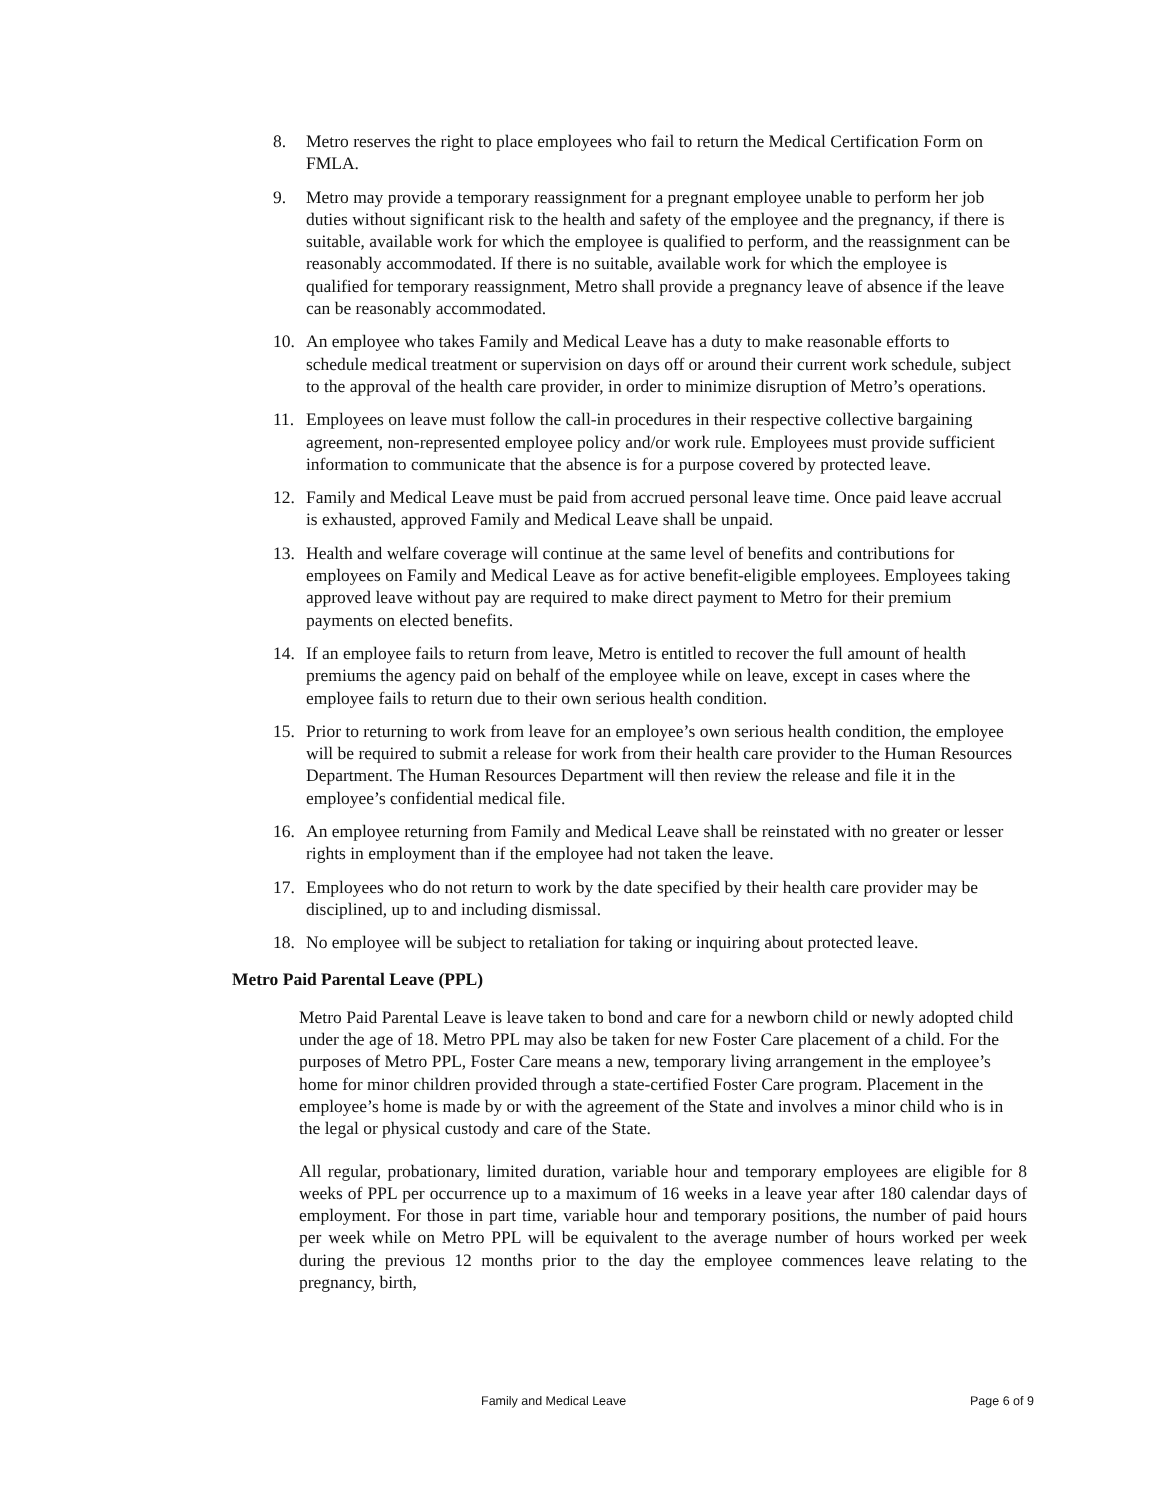8. Metro reserves the right to place employees who fail to return the Medical Certification Form on FMLA.
9. Metro may provide a temporary reassignment for a pregnant employee unable to perform her job duties without significant risk to the health and safety of the employee and the pregnancy, if there is suitable, available work for which the employee is qualified to perform, and the reassignment can be reasonably accommodated. If there is no suitable, available work for which the employee is qualified for temporary reassignment, Metro shall provide a pregnancy leave of absence if the leave can be reasonably accommodated.
10. An employee who takes Family and Medical Leave has a duty to make reasonable efforts to schedule medical treatment or supervision on days off or around their current work schedule, subject to the approval of the health care provider, in order to minimize disruption of Metro’s operations.
11. Employees on leave must follow the call-in procedures in their respective collective bargaining agreement, non-represented employee policy and/or work rule. Employees must provide sufficient information to communicate that the absence is for a purpose covered by protected leave.
12. Family and Medical Leave must be paid from accrued personal leave time. Once paid leave accrual is exhausted, approved Family and Medical Leave shall be unpaid.
13. Health and welfare coverage will continue at the same level of benefits and contributions for employees on Family and Medical Leave as for active benefit-eligible employees. Employees taking approved leave without pay are required to make direct payment to Metro for their premium payments on elected benefits.
14. If an employee fails to return from leave, Metro is entitled to recover the full amount of health premiums the agency paid on behalf of the employee while on leave, except in cases where the employee fails to return due to their own serious health condition.
15. Prior to returning to work from leave for an employee’s own serious health condition, the employee will be required to submit a release for work from their health care provider to the Human Resources Department. The Human Resources Department will then review the release and file it in the employee’s confidential medical file.
16. An employee returning from Family and Medical Leave shall be reinstated with no greater or lesser rights in employment than if the employee had not taken the leave.
17. Employees who do not return to work by the date specified by their health care provider may be disciplined, up to and including dismissal.
18. No employee will be subject to retaliation for taking or inquiring about protected leave.
Metro Paid Parental Leave (PPL)
Metro Paid Parental Leave is leave taken to bond and care for a newborn child or newly adopted child under the age of 18. Metro PPL may also be taken for new Foster Care placement of a child. For the purposes of Metro PPL, Foster Care means a new, temporary living arrangement in the employee’s home for minor children provided through a state-certified Foster Care program. Placement in the employee’s home is made by or with the agreement of the State and involves a minor child who is in the legal or physical custody and care of the State.
All regular, probationary, limited duration, variable hour and temporary employees are eligible for 8 weeks of PPL per occurrence up to a maximum of 16 weeks in a leave year after 180 calendar days of employment. For those in part time, variable hour and temporary positions, the number of paid hours per week while on Metro PPL will be equivalent to the average number of hours worked per week during the previous 12 months prior to the day the employee commences leave relating to the pregnancy, birth,
Family and Medical Leave Page 6 of 9